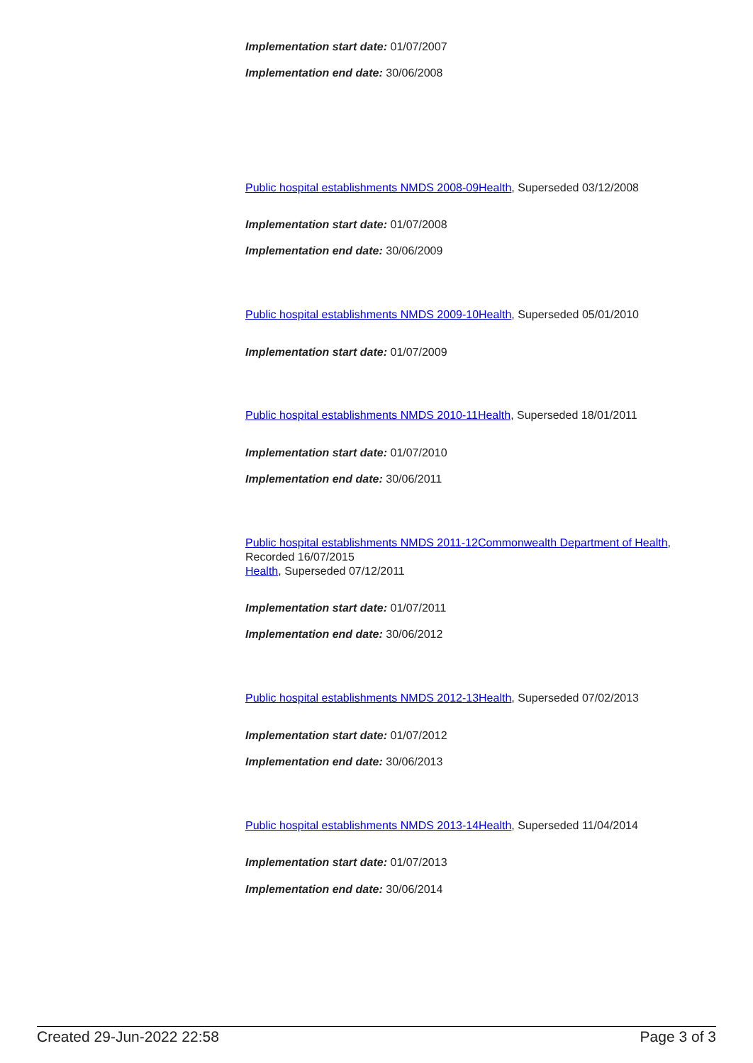Implementation start date: 01/07/2007
Implementation end date: 30/06/2008
Public hospital establishments NMDS 2008-09 Health, Superseded 03/12/2008
Implementation start date: 01/07/2008
Implementation end date: 30/06/2009
Public hospital establishments NMDS 2009-10 Health, Superseded 05/01/2010
Implementation start date: 01/07/2009
Public hospital establishments NMDS 2010-11 Health, Superseded 18/01/2011
Implementation start date: 01/07/2010
Implementation end date: 30/06/2011
Public hospital establishments NMDS 2011-12 Commonwealth Department of Health, Recorded 16/07/2015
Health, Superseded 07/12/2011
Implementation start date: 01/07/2011
Implementation end date: 30/06/2012
Public hospital establishments NMDS 2012-13 Health, Superseded 07/02/2013
Implementation start date: 01/07/2012
Implementation end date: 30/06/2013
Public hospital establishments NMDS 2013-14 Health, Superseded 11/04/2014
Implementation start date: 01/07/2013
Implementation end date: 30/06/2014
Created 29-Jun-2022 22:58 Page 3 of 3